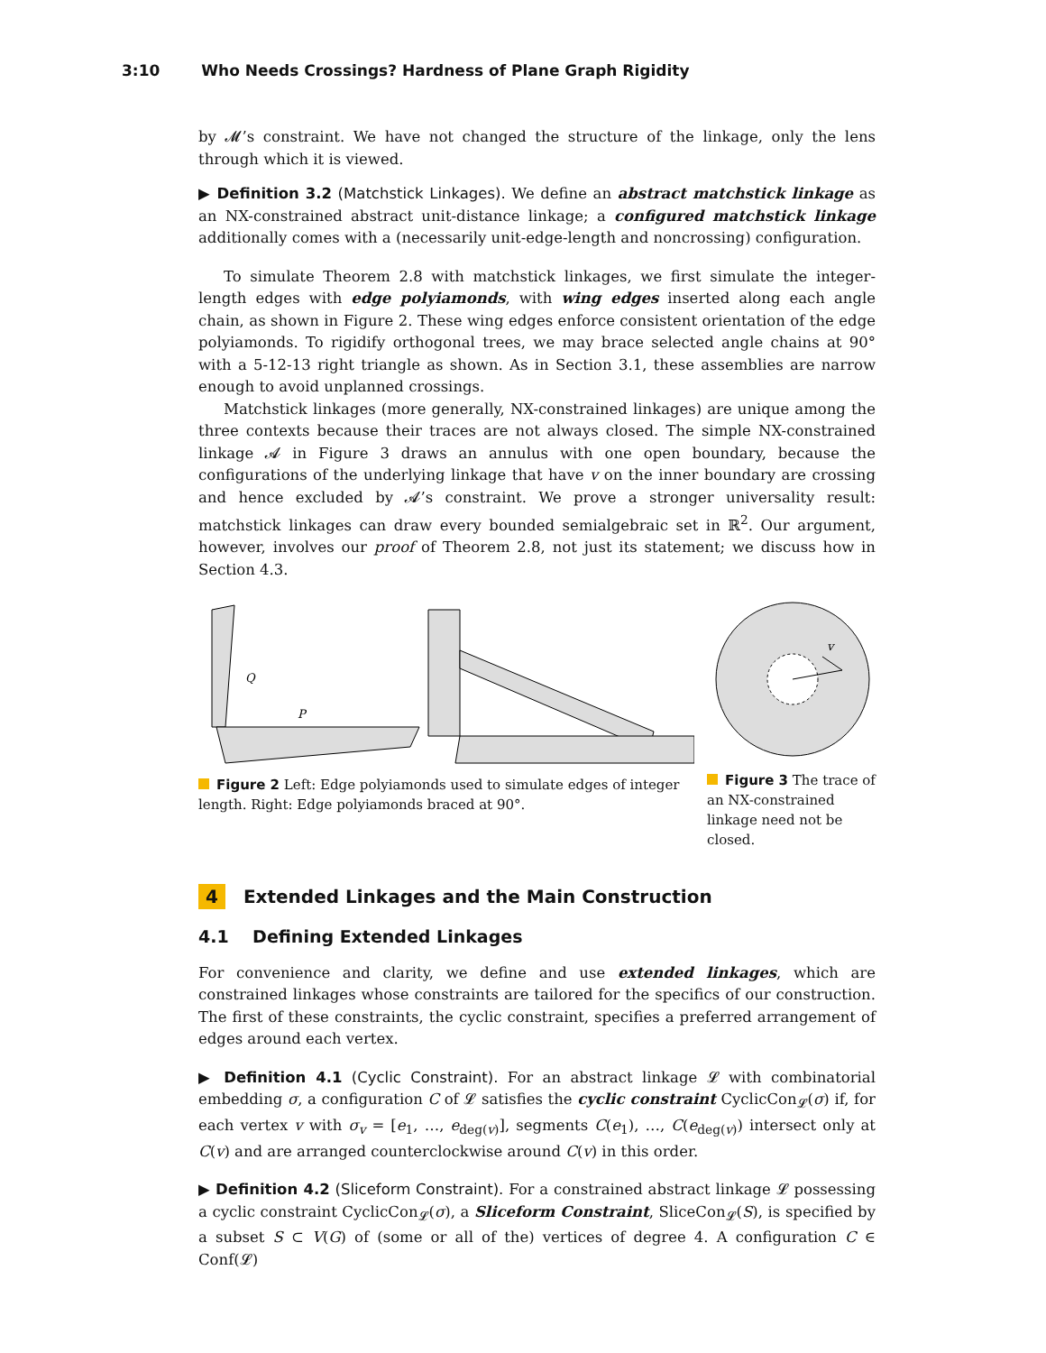3:10 Who Needs Crossings? Hardness of Plane Graph Rigidity
by 𝓜’s constraint. We have not changed the structure of the linkage, only the lens through which it is viewed.
▶ Definition 3.2 (Matchstick Linkages). We define an abstract matchstick linkage as an NX-constrained abstract unit-distance linkage; a configured matchstick linkage additionally comes with a (necessarily unit-edge-length and noncrossing) configuration.
To simulate Theorem 2.8 with matchstick linkages, we first simulate the integer-length edges with edge polyiamonds, with wing edges inserted along each angle chain, as shown in Figure 2. These wing edges enforce consistent orientation of the edge polyiamonds. To rigidify orthogonal trees, we may brace selected angle chains at 90° with a 5-12-13 right triangle as shown. As in Section 3.1, these assemblies are narrow enough to avoid unplanned crossings.
Matchstick linkages (more generally, NX-constrained linkages) are unique among the three contexts because their traces are not always closed. The simple NX-constrained linkage 𝓐 in Figure 3 draws an annulus with one open boundary, because the configurations of the underlying linkage that have v on the inner boundary are crossing and hence excluded by 𝓐’s constraint. We prove a stronger universality result: matchstick linkages can draw every bounded semialgebraic set in ℝ<sup>2</sup>. Our argument, however, involves our proof of Theorem 2.8, not just its statement; we discuss how in Section 4.3.
Q
P
Figure 2 Left: Edge polyiamonds used to simulate edges of integer length. Right: Edge polyiamonds braced at 90°.
v
Figure 3 The trace of an NX-constrained linkage need not be closed.
4 Extended Linkages and the Main Construction
4.1 Defining Extended Linkages
For convenience and clarity, we define and use extended linkages, which are constrained linkages whose constraints are tailored for the specifics of our construction. The first of these constraints, the cyclic constraint, specifies a preferred arrangement of edges around each vertex.
▶ Definition 4.1 (Cyclic Constraint). For an abstract linkage 𝓛 with combinatorial embedding σ, a configuration C of 𝓛 satisfies the cyclic constraint CyclicCon<sub>𝓛</sub>(σ) if, for each vertex v with σ<sub>v</sub> = [e<sub>1</sub>, …, e<sub>deg(v)</sub>], segments C(e<sub>1</sub>), …, C(e<sub>deg(v)</sub>) intersect only at C(v) and are arranged counterclockwise around C(v) in this order.
▶ Definition 4.2 (Sliceform Constraint). For a constrained abstract linkage 𝓛 possessing a cyclic constraint CyclicCon<sub>𝓛</sub>(σ), a Sliceform Constraint, SliceCon<sub>𝓛</sub>(S), is specified by a subset S ⊂ V(G) of (some or all of the) vertices of degree 4. A configuration C ∈ Conf(𝓛)